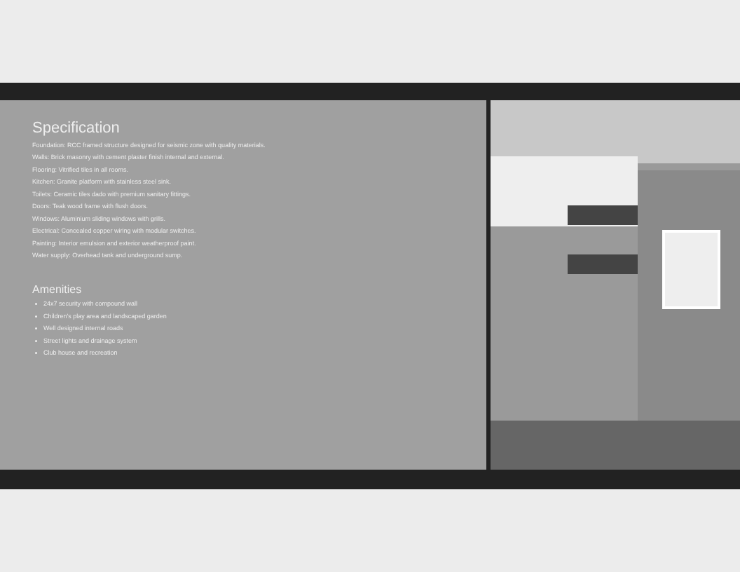Specification
Foundation: RCC framed structure designed for seismic zone with quality materials.
Walls: Brick masonry with cement plaster finish internal and external.
Flooring: Vitrified tiles in all rooms.
Kitchen: Granite platform with stainless steel sink.
Toilets: Ceramic tiles dado with premium sanitary fittings.
Doors: Teak wood frame with flush doors.
Windows: Aluminium sliding windows with grills.
Electrical: Concealed copper wiring with modular switches.
Painting: Interior emulsion and exterior weatherproof paint.
Water supply: Overhead tank and underground sump.
Amenities
24x7 security with compound wall
Children's play area and landscaped garden
Well designed internal roads
Street lights and drainage system
Club house and recreation